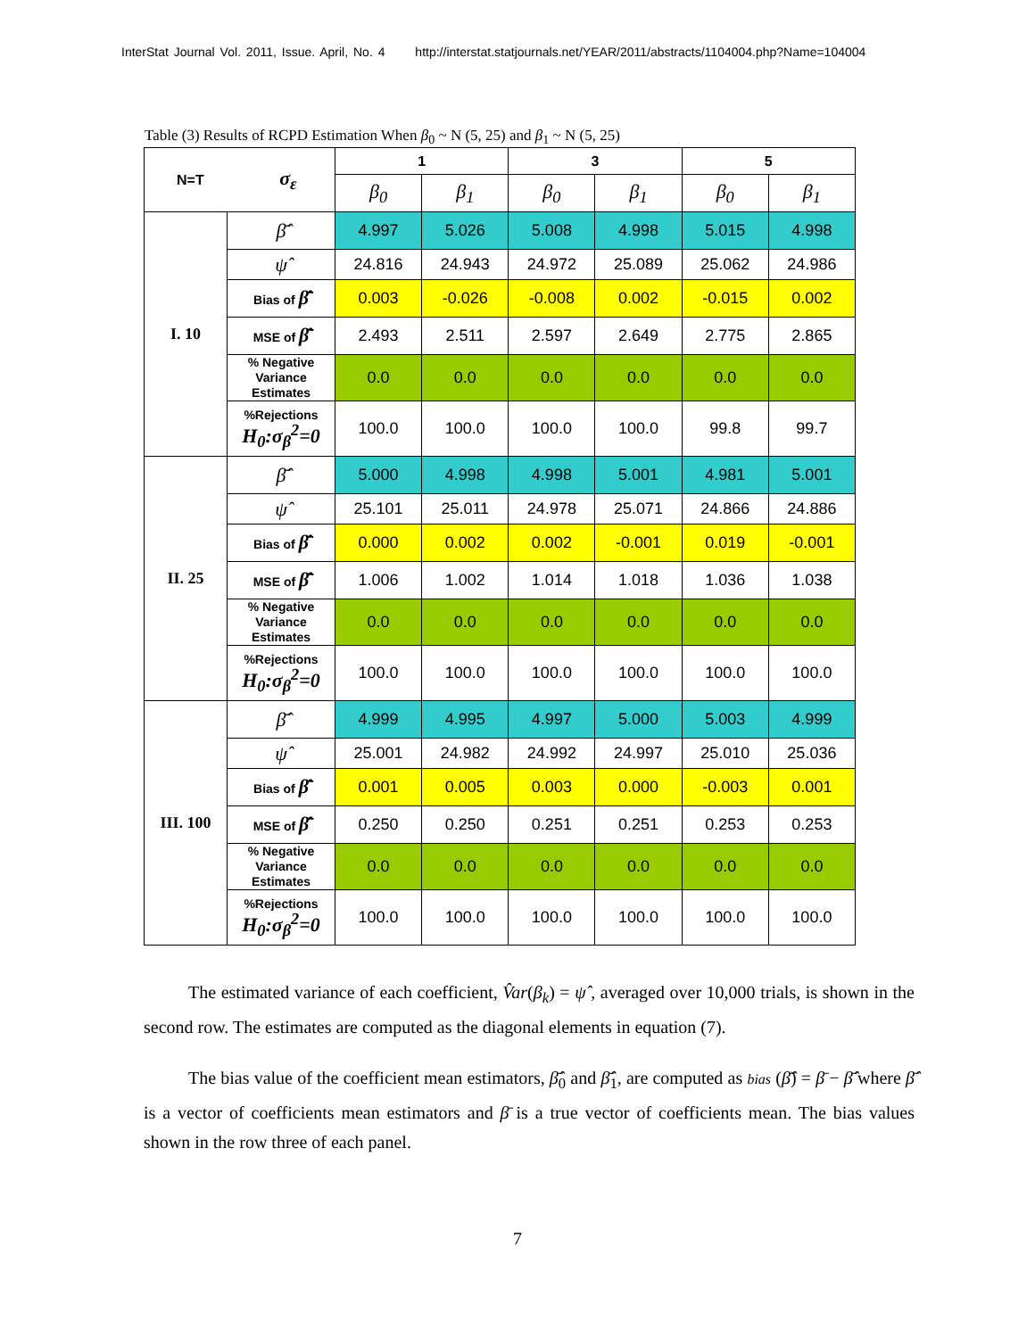InterStat Journal Vol. 2011, Issue. April, No. 4 http://interstat.statjournals.net/YEAR/2011/abstracts/1104004.php?Name=104004
Table (3) Results of RCPD Estimation When β<sub>0</sub> ~ N (5, 25) and β<sub>1</sub> ~ N (5, 25)
| N=T σ<sub>ε</sub> | | 1 | | 3 | | 5 | |
| --- | --- | --- | --- | --- | --- | --- | --- |
| | | β<sub>0</sub> | β<sub>1</sub> | β<sub>0</sub> | β<sub>1</sub> | β<sub>0</sub> | β<sub>1</sub> |
| I. 10 | β̂̄ | 4.997 | 5.026 | 5.008 | 4.998 | 5.015 | 4.998 |
| | ψ̂ | 24.816 | 24.943 | 24.972 | 25.089 | 25.062 | 24.986 |
| | Bias of β̂̄ | 0.003 | -0.026 | -0.008 | 0.002 | -0.015 | 0.002 |
| | MSE of β̂̄ | 2.493 | 2.511 | 2.597 | 2.649 | 2.775 | 2.865 |
| | % Negative Variance Estimates | 0.0 | 0.0 | 0.0 | 0.0 | 0.0 | 0.0 |
| | %Rejections H<sub>0</sub>:σ<sub>β</sub><sup>2</sup>=0 | 100.0 | 100.0 | 100.0 | 100.0 | 99.8 | 99.7 |
| II. 25 | β̂̄ | 5.000 | 4.998 | 4.998 | 5.001 | 4.981 | 5.001 |
| | ψ̂ | 25.101 | 25.011 | 24.978 | 25.071 | 24.866 | 24.886 |
| | Bias of β̂̄ | 0.000 | 0.002 | 0.002 | -0.001 | 0.019 | -0.001 |
| | MSE of β̂̄ | 1.006 | 1.002 | 1.014 | 1.018 | 1.036 | 1.038 |
| | % Negative Variance Estimates | 0.0 | 0.0 | 0.0 | 0.0 | 0.0 | 0.0 |
| | %Rejections H<sub>0</sub>:σ<sub>β</sub><sup>2</sup>=0 | 100.0 | 100.0 | 100.0 | 100.0 | 100.0 | 100.0 |
| III. 100 | β̂̄ | 4.999 | 4.995 | 4.997 | 5.000 | 5.003 | 4.999 |
| | ψ̂ | 25.001 | 24.982 | 24.992 | 24.997 | 25.010 | 25.036 |
| | Bias of β̂̄ | 0.001 | 0.005 | 0.003 | 0.000 | -0.003 | 0.001 |
| | MSE of β̂̄ | 0.250 | 0.250 | 0.251 | 0.251 | 0.253 | 0.253 |
| | % Negative Variance Estimates | 0.0 | 0.0 | 0.0 | 0.0 | 0.0 | 0.0 |
| | %Rejections H<sub>0</sub>:σ<sub>β</sub><sup>2</sup>=0 | 100.0 | 100.0 | 100.0 | 100.0 | 100.0 | 100.0 |
The estimated variance of each coefficient, V̂ar(β<sub>k</sub>) = ψ̂ , averaged over 10,000 trials, is shown in the second row. The estimates are computed as the diagonal elements in equation (7).
The bias value of the coefficient mean estimators, β̂̄<sub>0</sub> and β̂̄<sub>1</sub>, are computed as bias (β̂̄) = β̄ − β̂̄ where β̂̄ is a vector of coefficients mean estimators and β̄ is a true vector of coefficients mean. The bias values shown in the row three of each panel.
7